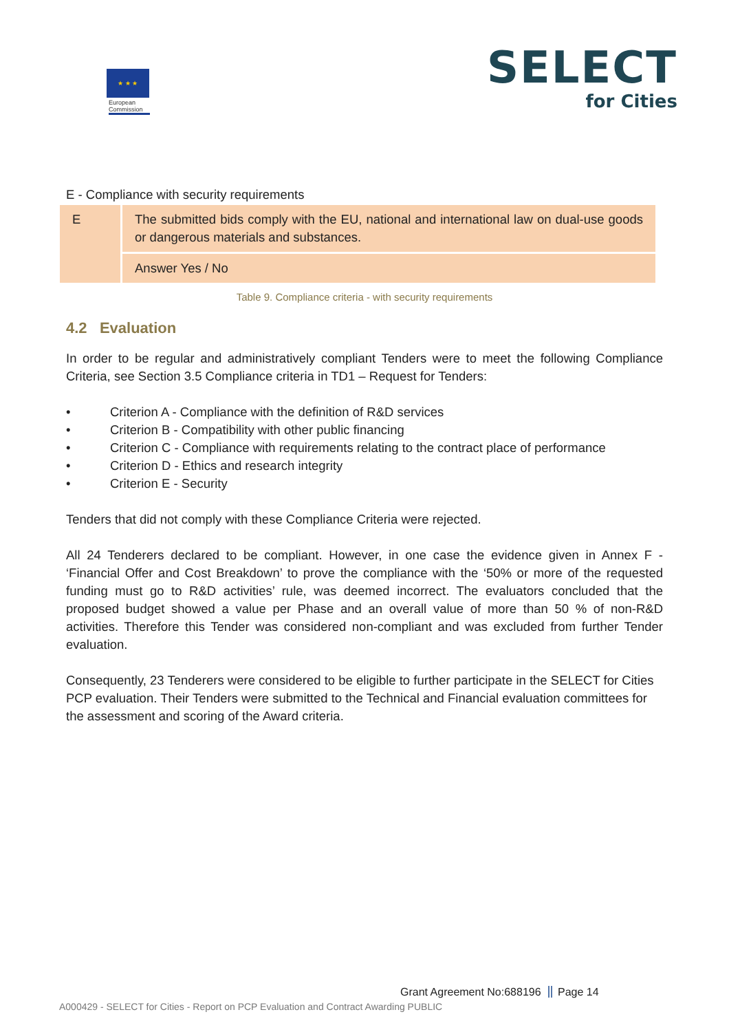★ ★ ★
European Commission
SELECT
for Cities
E - Compliance with security requirements
| E | The submitted bids comply with the EU, national and international law on dual-use goods or dangerous materials and substances. |
| | Answer Yes / No |
Table 9. Compliance criteria - with security requirements
4.2 Evaluation
In order to be regular and administratively compliant Tenders were to meet the following Compliance Criteria, see Section 3.5 Compliance criteria in TD1 – Request for Tenders:
• Criterion A - Compliance with the definition of R&D services
• Criterion B - Compatibility with other public financing
• Criterion C - Compliance with requirements relating to the contract place of performance
• Criterion D - Ethics and research integrity
• Criterion E - Security
Tenders that did not comply with these Compliance Criteria were rejected.
All 24 Tenderers declared to be compliant. However, in one case the evidence given in Annex F - ‘Financial Offer and Cost Breakdown’ to prove the compliance with the ‘50% or more of the requested funding must go to R&D activities’ rule, was deemed incorrect. The evaluators concluded that the proposed budget showed a value per Phase and an overall value of more than 50 % of non-R&D activities. Therefore this Tender was considered non-compliant and was excluded from further Tender evaluation.
Consequently, 23 Tenderers were considered to be eligible to further participate in the SELECT for Cities PCP evaluation. Their Tenders were submitted to the Technical and Financial evaluation committees for the assessment and scoring of the Award criteria.
Grant Agreement No:688196 Page 14
A000429 - SELECT for Cities - Report on PCP Evaluation and Contract Awarding PUBLIC